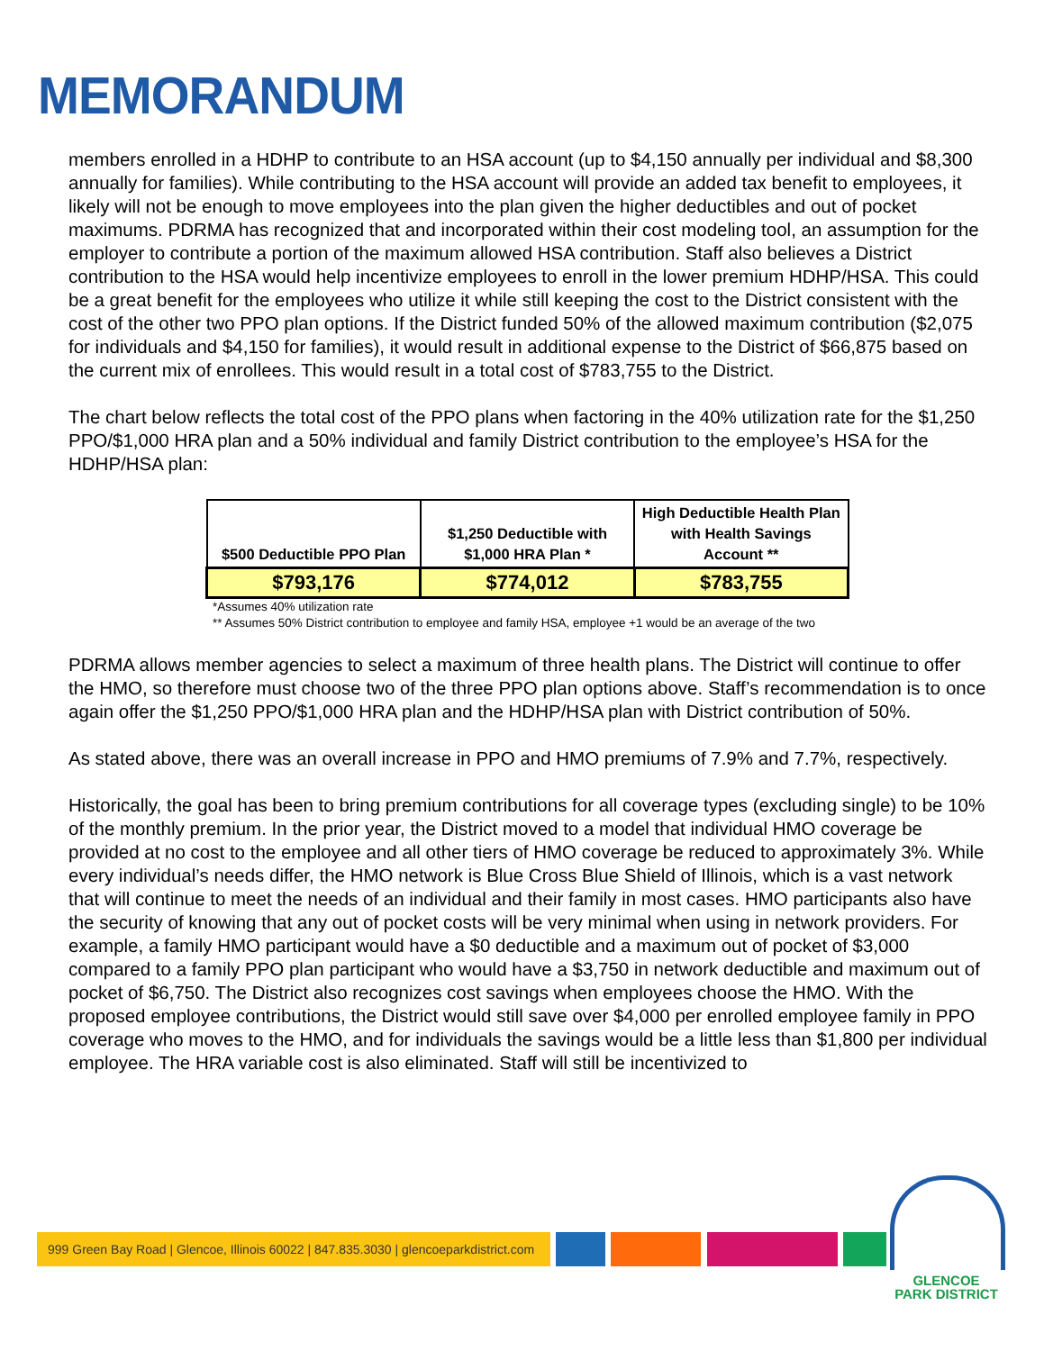MEMORANDUM
members enrolled in a HDHP to contribute to an HSA account (up to $4,150 annually per individual and $8,300 annually for families). While contributing to the HSA account will provide an added tax benefit to employees, it likely will not be enough to move employees into the plan given the higher deductibles and out of pocket maximums. PDRMA has recognized that and incorporated within their cost modeling tool, an assumption for the employer to contribute a portion of the maximum allowed HSA contribution. Staff also believes a District contribution to the HSA would help incentivize employees to enroll in the lower premium HDHP/HSA. This could be a great benefit for the employees who utilize it while still keeping the cost to the District consistent with the cost of the other two PPO plan options. If the District funded 50% of the allowed maximum contribution ($2,075 for individuals and $4,150 for families), it would result in additional expense to the District of $66,875 based on the current mix of enrollees. This would result in a total cost of $783,755 to the District.
The chart below reflects the total cost of the PPO plans when factoring in the 40% utilization rate for the $1,250 PPO/$1,000 HRA plan and a 50% individual and family District contribution to the employee’s HSA for the HDHP/HSA plan:
| $500 Deductible PPO Plan | $1,250 Deductible with $1,000 HRA Plan * | High Deductible Health Plan with Health Savings Account ** |
| --- | --- | --- |
| $793,176 | $774,012 | $783,755 |
*Assumes 40% utilization rate
** Assumes 50% District contribution to employee and family HSA, employee +1 would be an average of the two
PDRMA allows member agencies to select a maximum of three health plans. The District will continue to offer the HMO, so therefore must choose two of the three PPO plan options above. Staff’s recommendation is to once again offer the $1,250 PPO/$1,000 HRA plan and the HDHP/HSA plan with District contribution of 50%.
As stated above, there was an overall increase in PPO and HMO premiums of 7.9% and 7.7%, respectively.
Historically, the goal has been to bring premium contributions for all coverage types (excluding single) to be 10% of the monthly premium. In the prior year, the District moved to a model that individual HMO coverage be provided at no cost to the employee and all other tiers of HMO coverage be reduced to approximately 3%. While every individual’s needs differ, the HMO network is Blue Cross Blue Shield of Illinois, which is a vast network that will continue to meet the needs of an individual and their family in most cases. HMO participants also have the security of knowing that any out of pocket costs will be very minimal when using in network providers. For example, a family HMO participant would have a $0 deductible and a maximum out of pocket of $3,000 compared to a family PPO plan participant who would have a $3,750 in network deductible and maximum out of pocket of $6,750. The District also recognizes cost savings when employees choose the HMO. With the proposed employee contributions, the District would still save over $4,000 per enrolled employee family in PPO coverage who moves to the HMO, and for individuals the savings would be a little less than $1,800 per individual employee. The HRA variable cost is also eliminated. Staff will still be incentivized to
999 Green Bay Road | Glencoe, Illinois 60022 | 847.835.3030 | glencoeparkdistrict.com
GLENCOE
PARK DISTRICT